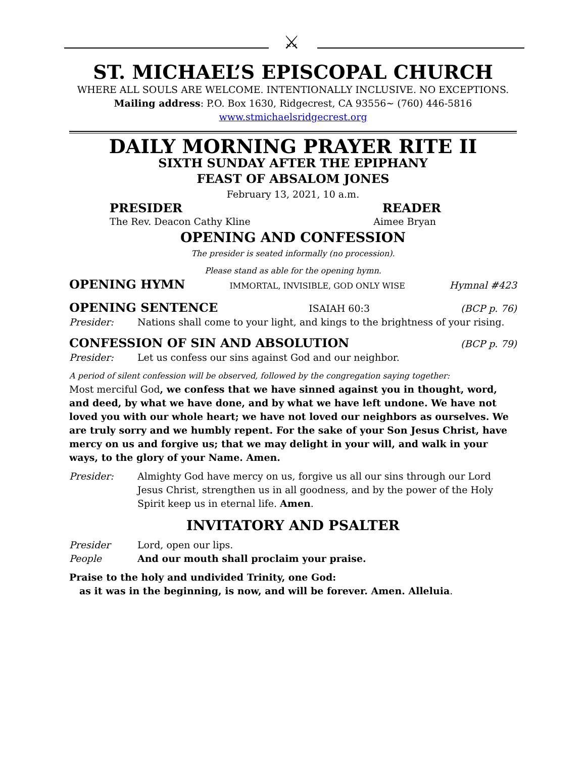⚔
ST. MICHAEL’S EPISCOPAL CHURCH
WHERE ALL SOULS ARE WELCOME. INTENTIONALLY INCLUSIVE. NO EXCEPTIONS.
Mailing address: P.O. Box 1630, Ridgecrest, CA 93556~ (760) 446-5816
www.stmichaelsridgecrest.org
DAILY MORNING PRAYER RITE II
SIXTH SUNDAY AFTER THE EPIPHANY
FEAST OF ABSALOM JONES
February 13, 2021, 10 a.m.
PRESIDER READER
The Rev. Deacon Cathy Kline Aimee Bryan
OPENING AND CONFESSION
The presider is seated informally (no procession).
Please stand as able for the opening hymn.
OPENING HYMN IMMORTAL, INVISIBLE, GOD ONLY WISE Hymnal #423
OPENING SENTENCE ISAIAH 60:3 (BCP p. 76)
Presider: Nations shall come to your light, and kings to the brightness of your rising.
CONFESSION OF SIN AND ABSOLUTION (BCP p. 79)
Presider: Let us confess our sins against God and our neighbor.
A period of silent confession will be observed, followed by the congregation saying together:
Most merciful God, we confess that we have sinned against you in thought, word, and deed, by what we have done, and by what we have left undone. We have not loved you with our whole heart; we have not loved our neighbors as ourselves. We are truly sorry and we humbly repent. For the sake of your Son Jesus Christ, have mercy on us and forgive us; that we may delight in your will, and walk in your ways, to the glory of your Name. Amen.
Presider: Almighty God have mercy on us, forgive us all our sins through our Lord Jesus Christ, strengthen us in all goodness, and by the power of the Holy Spirit keep us in eternal life. Amen.
INVITATORY AND PSALTER
Presider Lord, open our lips.
People And our mouth shall proclaim your praise.
Praise to the holy and undivided Trinity, one God:
as it was in the beginning, is now, and will be forever. Amen. Alleluia.